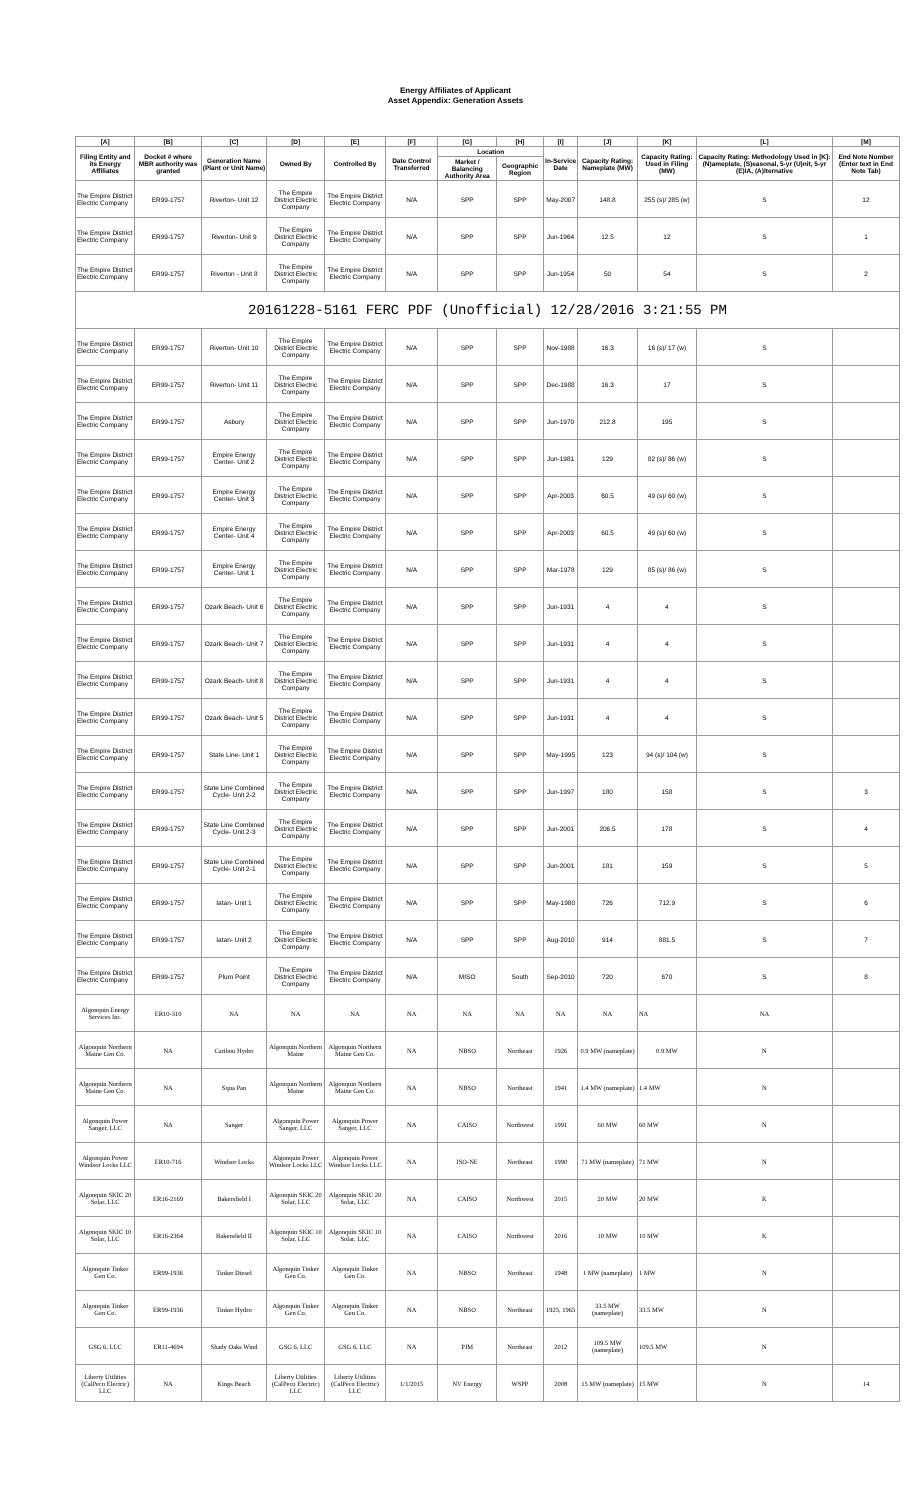Energy Affiliates of Applicant
Asset Appendix: Generation Assets
| [A] | [B] | [C] | [D] | [E] | [F] | [G] | [H] | [I] | [J] | [K] | [L] | [M] |
| --- | --- | --- | --- | --- | --- | --- | --- | --- | --- | --- | --- | --- |
| Filing Entity and its Energy Affiliates | Docket # where MBR authority was granted | Generation Name (Plant or Unit Name) | Owned By | Controlled By | Date Control Transferred | Location | | In-Service Date | Capacity Rating: Nameplate (MW) | Capacity Rating: Used in Filing (MW) | Capacity Rating: Methodology Used in [K]: (N)ameplate, (S)easonal, 5-yr (U)nit, 5-yr (E)IA, (A)lternative | End Note Number (Enter text in End Note Tab) |
| | | | | | | Market / Balancing Authority Area | Geographic Region | | | | | |
| The Empire District Electric Company | ER99-1757 | Riverton- Unit 12 | The Empire District Electric Company | The Empire District Electric Company | N/A | SPP | SPP | May-2007 | 148.8 | 255 (s)/ 285 (w) | S | 12 |
| The Empire District Electric Company | ER99-1757 | Riverton- Unit 9 | The Empire District Electric Company | The Empire District Electric Company | N/A | SPP | SPP | Jun-1964 | 12.5 | 12 | S | 1 |
| The Empire District Electric Company | ER99-1757 | Riverton - Unit 8 | The Empire District Electric Company | The Empire District Electric Company | N/A | SPP | SPP | Jun-1954 | 50 | 54 | S | 2 |
| 20161228-5161 FERC PDF (Unofficial) 12/28/2016 3:21:55 PM | | | | | | | | | | | | |
| The Empire District Electric Company | ER99-1757 | Riverton- Unit 10 | The Empire District Electric Company | The Empire District Electric Company | N/A | SPP | SPP | Nov-1988 | 16.3 | 16 (s)/ 17 (w) | S | |
| The Empire District Electric Company | ER99-1757 | Riverton- Unit 11 | The Empire District Electric Company | The Empire District Electric Company | N/A | SPP | SPP | Dec-1988 | 16.3 | 17 | S | |
| The Empire District Electric Company | ER99-1757 | Asbury | The Empire District Electric Company | The Empire District Electric Company | N/A | SPP | SPP | Jun-1970 | 212.8 | 195 | S | |
| The Empire District Electric Company | ER99-1757 | Empire Energy Center- Unit 2 | The Empire District Electric Company | The Empire District Electric Company | N/A | SPP | SPP | Jun-1981 | 129 | 82 (s)/ 86 (w) | S | |
| The Empire District Electric Company | ER99-1757 | Empire Energy Center- Unit 3 | The Empire District Electric Company | The Empire District Electric Company | N/A | SPP | SPP | Apr-2003 | 60.5 | 49 (s)/ 60 (w) | S | |
| The Empire District Electric Company | ER99-1757 | Empire Energy Center- Unit 4 | The Empire District Electric Company | The Empire District Electric Company | N/A | SPP | SPP | Apr-2003 | 60.5 | 49 (s)/ 60 (w) | S | |
| The Empire District Electric Company | ER99-1757 | Empire Energy Center- Unit 1 | The Empire District Electric Company | The Empire District Electric Company | N/A | SPP | SPP | Mar-1978 | 129 | 85 (s)/ 86 (w) | S | |
| The Empire District Electric Company | ER99-1757 | Ozark Beach- Unit 6 | The Empire District Electric Company | The Empire District Electric Company | N/A | SPP | SPP | Jun-1931 | 4 | 4 | S | |
| The Empire District Electric Company | ER99-1757 | Ozark Beach- Unit 7 | The Empire District Electric Company | The Empire District Electric Company | N/A | SPP | SPP | Jun-1931 | 4 | 4 | S | |
| The Empire District Electric Company | ER99-1757 | Ozark Beach- Unit 8 | The Empire District Electric Company | The Empire District Electric Company | N/A | SPP | SPP | Jun-1931 | 4 | 4 | S | |
| The Empire District Electric Company | ER99-1757 | Ozark Beach- Unit 5 | The Empire District Electric Company | The Empire District Electric Company | N/A | SPP | SPP | Jun-1931 | 4 | 4 | S | |
| The Empire District Electric Company | ER99-1757 | State Line- Unit 1 | The Empire District Electric Company | The Empire District Electric Company | N/A | SPP | SPP | May-1995 | 123 | 94 (s)/ 104 (w) | S | |
| The Empire District Electric Company | ER99-1757 | State Line Combined Cycle- Unit 2-2 | The Empire District Electric Company | The Empire District Electric Company | N/A | SPP | SPP | Jun-1997 | 180 | 158 | S | 3 |
| The Empire District Electric Company | ER99-1757 | State Line Combined Cycle- Unit 2-3 | The Empire District Electric Company | The Empire District Electric Company | N/A | SPP | SPP | Jun-2001 | 206.5 | 178 | S | 4 |
| The Empire District Electric Company | ER99-1757 | State Line Combined Cycle- Unit 2-1 | The Empire District Electric Company | The Empire District Electric Company | N/A | SPP | SPP | Jun-2001 | 181 | 159 | S | 5 |
| The Empire District Electric Company | ER99-1757 | Iatan- Unit 1 | The Empire District Electric Company | The Empire District Electric Company | N/A | SPP | SPP | May-1980 | 726 | 712.9 | S | 6 |
| The Empire District Electric Company | ER99-1757 | Iatan- Unit 2 | The Empire District Electric Company | The Empire District Electric Company | N/A | SPP | SPP | Aug-2010 | 914 | 881.5 | S | 7 |
| The Empire District Electric Company | ER99-1757 | Plum Point | The Empire District Electric Company | The Empire District Electric Company | N/A | MISO | South | Sep-2010 | 720 | 670 | S | 8 |
| Algonquin Energy Services Inc. | ER10-310 | NA | NA | NA | NA | NA | NA | NA | NA | NA | NA | |
| Algonquin Northern Maine Gen Co. | NA | Caribou Hydro | Algonquin Northern Maine | Algonquin Northern Maine Gen Co. | NA | NBSO | Northeast | 1926 | 0.9 MW (nameplate) | 0.9 MW | N | |
| Algonquin Northern Maine Gen Co. | NA | Squa Pan | Algonquin Northern Maine | Algonquin Northern Maine Gen Co. | NA | NBSO | Northeast | 1941 | 1.4 MW (nameplate) | 1.4 MW | N | |
| Algonquin Power Sanger, LLC | NA | Sanger | Algonquin Power Sanger, LLC | Algonquin Power Sanger, LLC | NA | CAISO | Northwest | 1991 | 60 MW | 60 MW | N | |
| Algonquin Power Windsor Locks LLC | ER10-716 | Windsor Locks | Algonquin Power Windsor Locks LLC | Algonquin Power Windsor Locks LLC | NA | ISO-NE | Northeast | 1990 | 71 MW (nameplate) | 71 MW | N | |
| Algonquin SKIC 20 Solar, LLC | ER16-2169 | Bakersfield I | Algonquin SKIC 20 Solar, LLC | Algonquin SKIC 20 Solar, LLC | NA | CAISO | Northwest | 2015 | 20 MW | 20 MW | K | |
| Algonquin SKIC 10 Solar, LLC | ER16-2364 | Bakersfield II | Algonquin SKIC 10 Solar, LLC | Algonquin SKIC 10 Solar, LLC | NA | CAISO | Northwest | 2016 | 10 MW | 10 MW | K | |
| Algonquin Tinker Gen Co. | ER99-1936 | Tinker Diesel | Algonquin Tinker Gen Co. | Algonquin Tinker Gen Co. | NA | NBSO | Northeast | 1948 | 1 MW (nameplate) | 1 MW | N | |
| Algonquin Tinker Gen Co. | ER99-1936 | Tinker Hydro | Algonquin Tinker Gen Co. | Algonquin Tinker Gen Co. | NA | NBSO | Northeast | 1925, 1965 | 33.5 MW (nameplate) | 33.5 MW | N | |
| GSG 6, LLC | ER11-4694 | Shady Oaks Wind | GSG 6, LLC | GSG 6, LLC | NA | PJM | Northeast | 2012 | 109.5 MW (nameplate) | 109.5 MW | N | |
| Liberty Utilities (CalPeco Electric) LLC | NA | Kings Beach | Liberty Utilities (CalPeco Electric) LLC | Liberty Utilities (CalPeco Electric) LLC | 1/1/2015 | NV Energy | WSPP | 2008 | 15 MW (nameplate) | 15 MW | N | 14 |